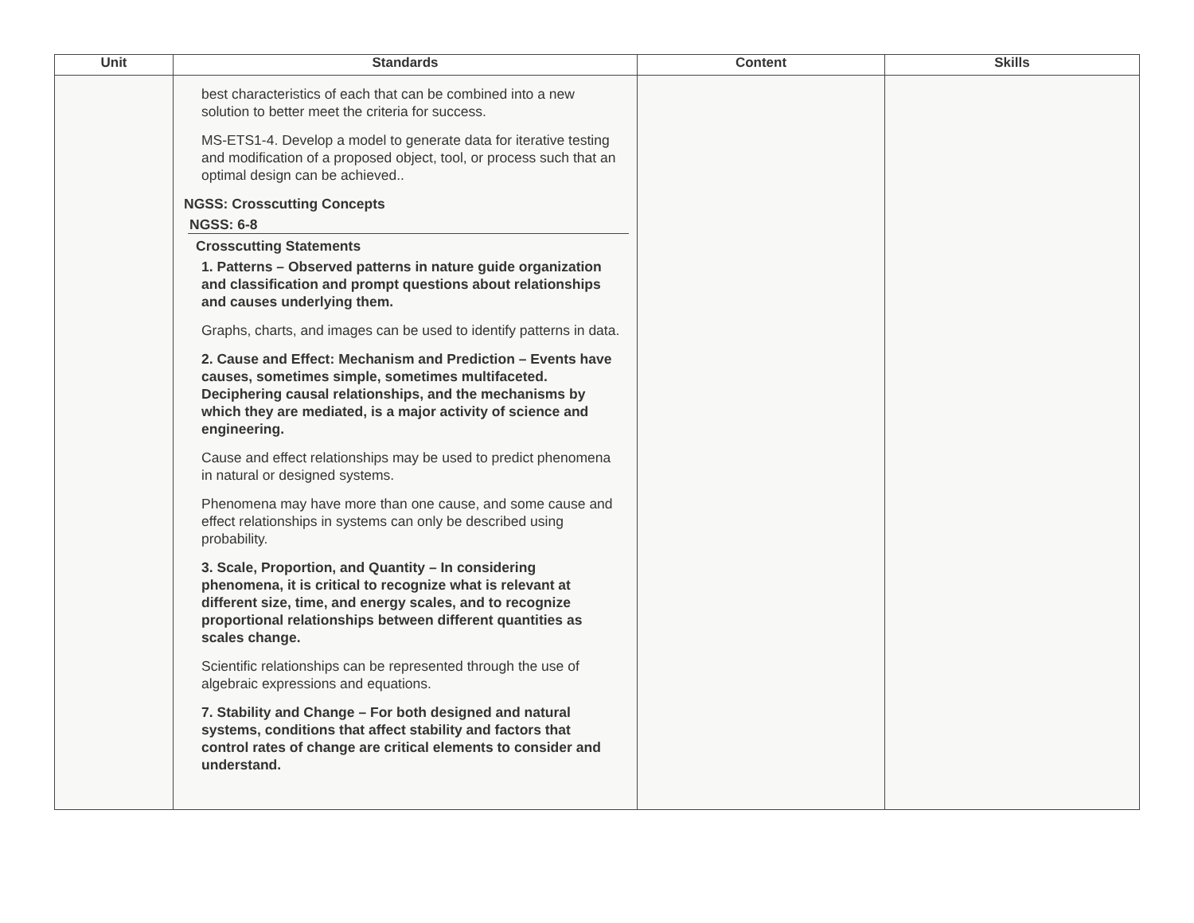| Unit | Standards | Content | Skills |
| --- | --- | --- | --- |
| | best characteristics of each that can be combined into a new solution to better meet the criteria for success. MS-ETS1-4. Develop a model to generate data for iterative testing and modification of a proposed object, tool, or process such that an optimal design can be achieved.. NGSS: Crosscutting Concepts NGSS: 6-8 Crosscutting Statements 1. Patterns – Observed patterns in nature guide organization and classification and prompt questions about relationships and causes underlying them. Graphs, charts, and images can be used to identify patterns in data. 2. Cause and Effect: Mechanism and Prediction – Events have causes, sometimes simple, sometimes multifaceted. Deciphering causal relationships, and the mechanisms by which they are mediated, is a major activity of science and engineering. Cause and effect relationships may be used to predict phenomena in natural or designed systems. Phenomena may have more than one cause, and some cause and effect relationships in systems can only be described using probability. 3. Scale, Proportion, and Quantity – In considering phenomena, it is critical to recognize what is relevant at different size, time, and energy scales, and to recognize proportional relationships between different quantities as scales change. Scientific relationships can be represented through the use of algebraic expressions and equations. 7. Stability and Change – For both designed and natural systems, conditions that affect stability and factors that control rates of change are critical elements to consider and understand. | | |